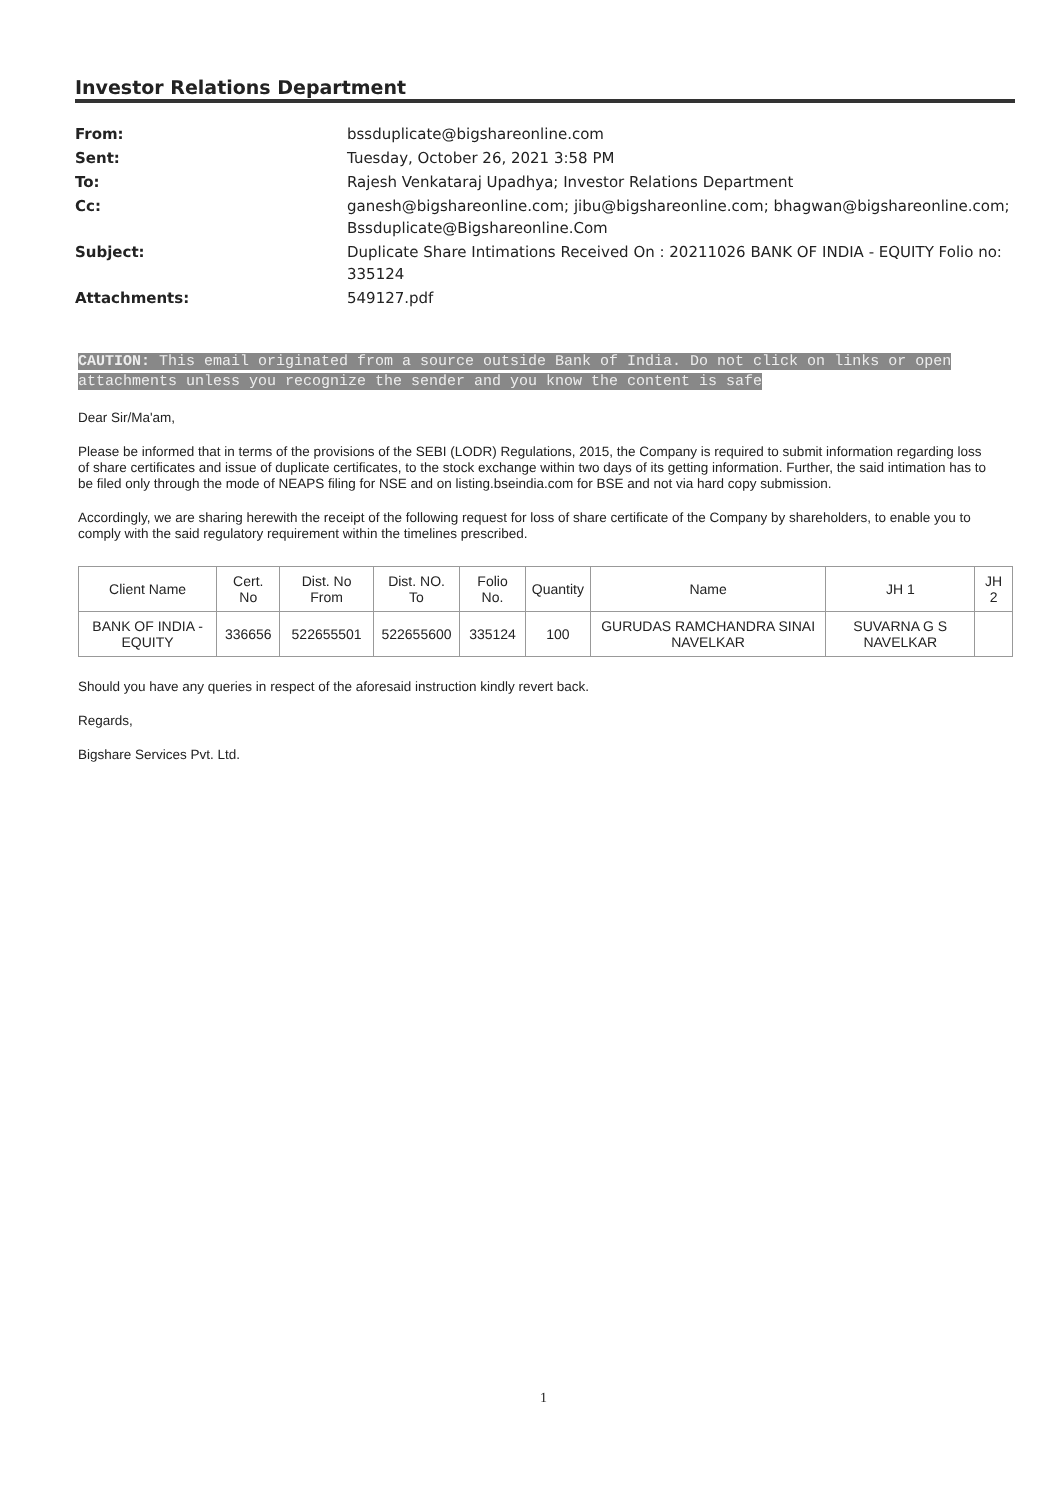Investor Relations Department
| From: | bssduplicate@bigshareonline.com |
| Sent: | Tuesday, October 26, 2021 3:58 PM |
| To: | Rajesh Venkataraj Upadhya; Investor Relations Department |
| Cc: | ganesh@bigshareonline.com; jibu@bigshareonline.com; bhagwan@bigshareonline.com; Bssduplicate@Bigshareonline.Com |
| Subject: | Duplicate Share Intimations Received On : 20211026 BANK OF INDIA - EQUITY Folio no: 335124 |
| Attachments: | 549127.pdf |
CAUTION: This email originated from a source outside Bank of India. Do not click on links or open attachments unless you recognize the sender and you know the content is safe
Dear Sir/Ma'am,
Please be informed that in terms of the provisions of the SEBI (LODR) Regulations, 2015, the Company is required to submit information regarding loss of share certificates and issue of duplicate certificates, to the stock exchange within two days of its getting information. Further, the said intimation has to be filed only through the mode of NEAPS filing for NSE and on listing.bseindia.com for BSE and not via hard copy submission.
Accordingly, we are sharing herewith the receipt of the following request for loss of share certificate of the Company by shareholders, to enable you to comply with the said regulatory requirement within the timelines prescribed.
| Client Name | Cert. No | Dist. No From | Dist. NO. To | Folio No. | Quantity | Name | JH 1 | JH 2 |
| --- | --- | --- | --- | --- | --- | --- | --- | --- |
| BANK OF INDIA - EQUITY | 336656 | 522655501 | 522655600 | 335124 | 100 | GURUDAS RAMCHANDRA SINAI NAVELKAR | SUVARNA G S NAVELKAR | |
Should you have any queries in respect of the aforesaid instruction kindly revert back.
Regards,
Bigshare Services Pvt. Ltd.
1